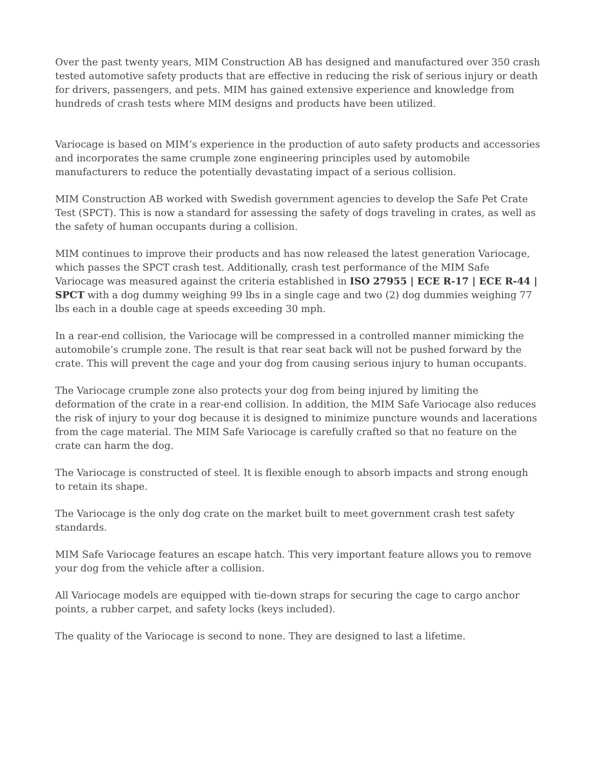Over the past twenty years, MIM Construction AB has designed and manufactured over 350 crash tested automotive safety products that are effective in reducing the risk of serious injury or death for drivers, passengers, and pets. MIM has gained extensive experience and knowledge from hundreds of crash tests where MIM designs and products have been utilized.
Variocage is based on MIM’s experience in the production of auto safety products and accessories and incorporates the same crumple zone engineering principles used by automobile manufacturers to reduce the potentially devastating impact of a serious collision.
MIM Construction AB worked with Swedish government agencies to develop the Safe Pet Crate Test (SPCT). This is now a standard for assessing the safety of dogs traveling in crates, as well as the safety of human occupants during a collision.
MIM continues to improve their products and has now released the latest generation Variocage, which passes the SPCT crash test. Additionally, crash test performance of the MIM Safe Variocage was measured against the criteria established in ISO 27955 | ECE R-17 | ECE R-44 | SPCT with a dog dummy weighing 99 lbs in a single cage and two (2) dog dummies weighing 77 lbs each in a double cage at speeds exceeding 30 mph.
In a rear-end collision, the Variocage will be compressed in a controlled manner mimicking the automobile’s crumple zone. The result is that rear seat back will not be pushed forward by the crate. This will prevent the cage and your dog from causing serious injury to human occupants.
The Variocage crumple zone also protects your dog from being injured by limiting the deformation of the crate in a rear-end collision. In addition, the MIM Safe Variocage also reduces the risk of injury to your dog because it is designed to minimize puncture wounds and lacerations from the cage material. The MIM Safe Variocage is carefully crafted so that no feature on the crate can harm the dog.
The Variocage is constructed of steel. It is flexible enough to absorb impacts and strong enough to retain its shape.
The Variocage is the only dog crate on the market built to meet government crash test safety standards.
MIM Safe Variocage features an escape hatch. This very important feature allows you to remove your dog from the vehicle after a collision.
All Variocage models are equipped with tie-down straps for securing the cage to cargo anchor points, a rubber carpet, and safety locks (keys included).
The quality of the Variocage is second to none. They are designed to last a lifetime.